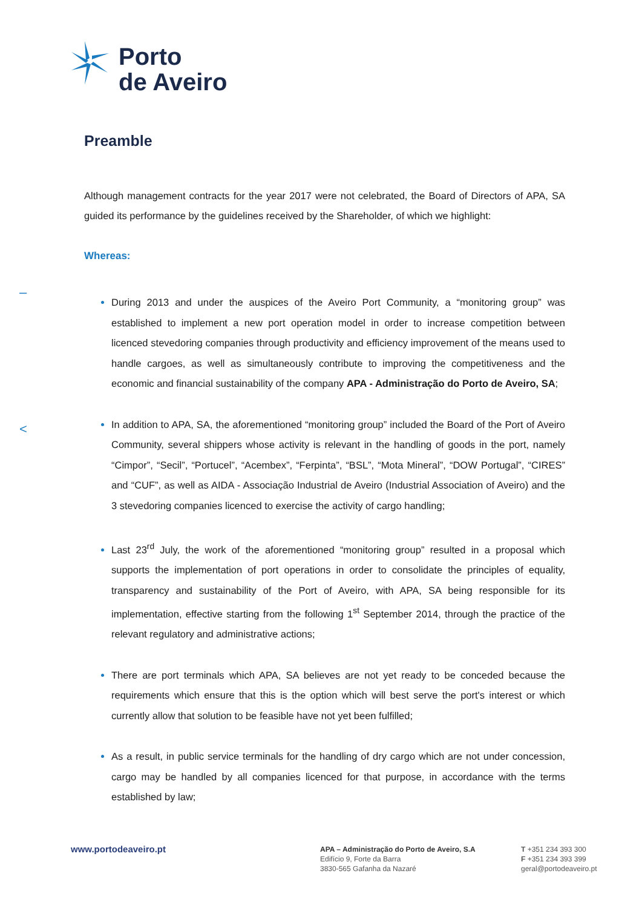Porto
de Aveiro
–
<
Preamble
Although management contracts for the year 2017 were not celebrated, the Board of Directors of APA, SA guided its performance by the guidelines received by the Shareholder, of which we highlight:
Whereas:
During 2013 and under the auspices of the Aveiro Port Community, a “monitoring group” was established to implement a new port operation model in order to increase competition between licenced stevedoring companies through productivity and efficiency improvement of the means used to handle cargoes, as well as simultaneously contribute to improving the competitiveness and the economic and financial sustainability of the company APA - Administração do Porto de Aveiro, SA;
In addition to APA, SA, the aforementioned “monitoring group” included the Board of the Port of Aveiro Community, several shippers whose activity is relevant in the handling of goods in the port, namely “Cimpor”, “Secil”, “Portucel”, “Acembex”, “Ferpinta”, “BSL”, “Mota Mineral”, “DOW Portugal”, “CIRES” and “CUF”, as well as AIDA - Associação Industrial de Aveiro (Industrial Association of Aveiro) and the 3 stevedoring companies licenced to exercise the activity of cargo handling;
Last 23<sup>rd</sup> July, the work of the aforementioned “monitoring group” resulted in a proposal which supports the implementation of port operations in order to consolidate the principles of equality, transparency and sustainability of the Port of Aveiro, with APA, SA being responsible for its implementation, effective starting from the following 1<sup>st</sup> September 2014, through the practice of the relevant regulatory and administrative actions;
There are port terminals which APA, SA believes are not yet ready to be conceded because the requirements which ensure that this is the option which will best serve the port's interest or which currently allow that solution to be feasible have not yet been fulfilled;
As a result, in public service terminals for the handling of dry cargo which are not under concession, cargo may be handled by all companies licenced for that purpose, in accordance with the terms established by law;
www.portodeaveiro.pt
APA – Administração do Porto de Aveiro, S.A
Edifício 9, Forte da Barra
3830-565 Gafanha da Nazaré
T +351 234 393 300
F +351 234 393 399
geral@portodeaveiro.pt